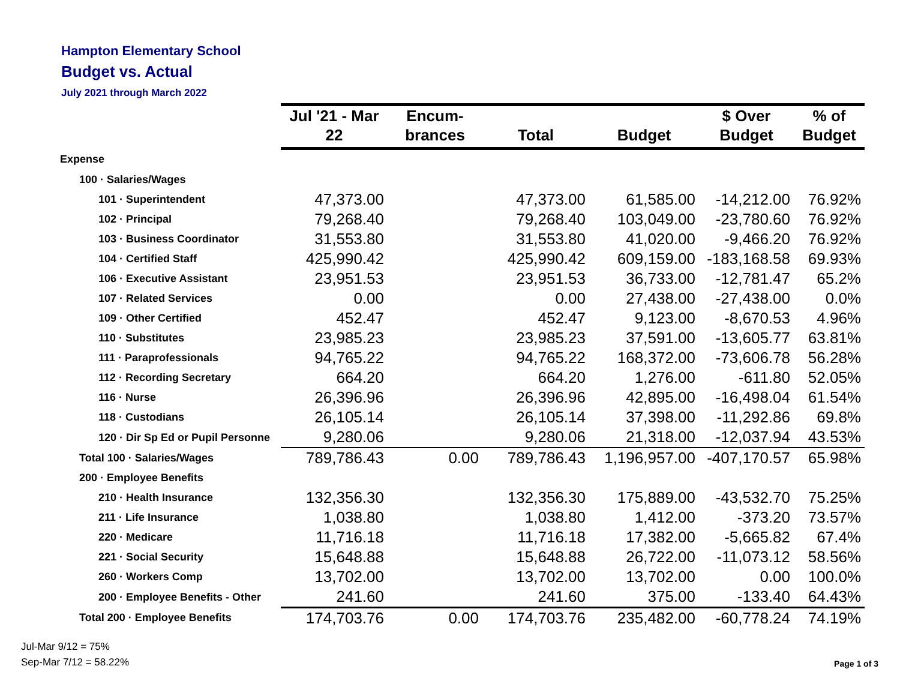Hampton Elementary School
Budget vs. Actual
July 2021 through March 2022
| | Jul '21 - Mar 22 | Encum- brances | Total | Budget | $ Over Budget | % of Budget |
| --- | --- | --- | --- | --- | --- | --- |
| Expense | | | | | | |
| 100 · Salaries/Wages | | | | | | |
| 101 · Superintendent | 47,373.00 | | 47,373.00 | 61,585.00 | -14,212.00 | 76.92% |
| 102 · Principal | 79,268.40 | | 79,268.40 | 103,049.00 | -23,780.60 | 76.92% |
| 103 · Business Coordinator | 31,553.80 | | 31,553.80 | 41,020.00 | -9,466.20 | 76.92% |
| 104 · Certified Staff | 425,990.42 | | 425,990.42 | 609,159.00 | -183,168.58 | 69.93% |
| 106 · Executive Assistant | 23,951.53 | | 23,951.53 | 36,733.00 | -12,781.47 | 65.2% |
| 107 · Related Services | 0.00 | | 0.00 | 27,438.00 | -27,438.00 | 0.0% |
| 109 · Other Certified | 452.47 | | 452.47 | 9,123.00 | -8,670.53 | 4.96% |
| 110 · Substitutes | 23,985.23 | | 23,985.23 | 37,591.00 | -13,605.77 | 63.81% |
| 111 · Paraprofessionals | 94,765.22 | | 94,765.22 | 168,372.00 | -73,606.78 | 56.28% |
| 112 · Recording Secretary | 664.20 | | 664.20 | 1,276.00 | -611.80 | 52.05% |
| 116 · Nurse | 26,396.96 | | 26,396.96 | 42,895.00 | -16,498.04 | 61.54% |
| 118 · Custodians | 26,105.14 | | 26,105.14 | 37,398.00 | -11,292.86 | 69.8% |
| 120 · Dir Sp Ed or Pupil Personne | 9,280.06 | | 9,280.06 | 21,318.00 | -12,037.94 | 43.53% |
| Total 100 · Salaries/Wages | 789,786.43 | 0.00 | 789,786.43 | 1,196,957.00 | -407,170.57 | 65.98% |
| 200 · Employee Benefits | | | | | | |
| 210 · Health Insurance | 132,356.30 | | 132,356.30 | 175,889.00 | -43,532.70 | 75.25% |
| 211 · Life Insurance | 1,038.80 | | 1,038.80 | 1,412.00 | -373.20 | 73.57% |
| 220 · Medicare | 11,716.18 | | 11,716.18 | 17,382.00 | -5,665.82 | 67.4% |
| 221 · Social Security | 15,648.88 | | 15,648.88 | 26,722.00 | -11,073.12 | 58.56% |
| 260 · Workers Comp | 13,702.00 | | 13,702.00 | 13,702.00 | 0.00 | 100.0% |
| 200 · Employee Benefits - Other | 241.60 | | 241.60 | 375.00 | -133.40 | 64.43% |
| Total 200 · Employee Benefits | 174,703.76 | 0.00 | 174,703.76 | 235,482.00 | -60,778.24 | 74.19% |
Jul-Mar 9/12 = 75%
Sep-Mar 7/12 = 58.22%
Page 1 of 3